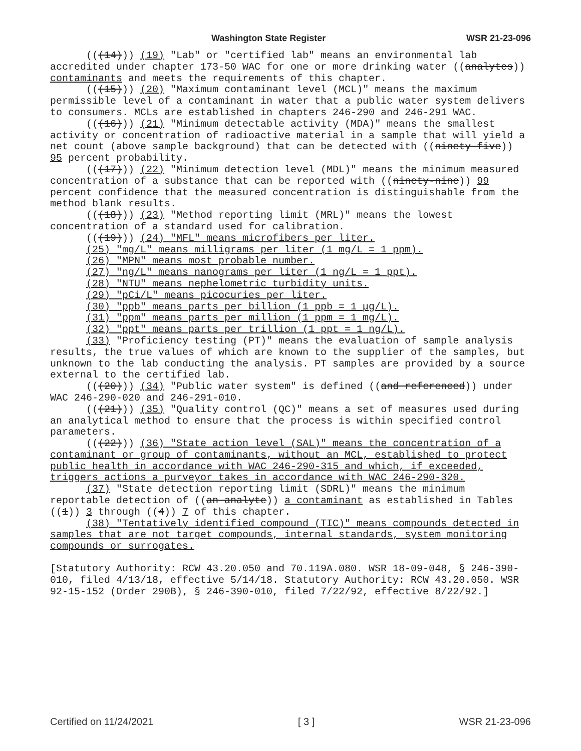Washington State Register WSR 21-23-096
(((14))) (19) "Lab" or "certified lab" means an environmental lab accredited under chapter 173-50 WAC for one or more drinking water ((analytes)) contaminants and meets the requirements of this chapter.
(((15))) (20) "Maximum contaminant level (MCL)" means the maximum permissible level of a contaminant in water that a public water system delivers to consumers. MCLs are established in chapters 246-290 and 246-291 WAC.
(((16))) (21) "Minimum detectable activity (MDA)" means the smallest activity or concentration of radioactive material in a sample that will yield a net count (above sample background) that can be detected with ((ninety-five)) 95 percent probability.
(((17))) (22) "Minimum detection level (MDL)" means the minimum measured concentration of a substance that can be reported with ((ninety-nine)) 99 percent confidence that the measured concentration is distinguishable from the method blank results.
(((18))) (23) "Method reporting limit (MRL)" means the lowest concentration of a standard used for calibration.
(((19))) (24) "MFL" means microfibers per liter.
(25) "mg/L" means milligrams per liter (1 mg/L = 1 ppm).
(26) "MPN" means most probable number.
(27) "ng/L" means nanograms per liter (1 ng/L = 1 ppt).
(28) "NTU" means nephelometric turbidity units.
(29) "pCi/L" means picocuries per liter.
(30) "ppb" means parts per billion (1 ppb = 1 μg/L).
(31) "ppm" means parts per million (1 ppm = 1 mg/L).
(32) "ppt" means parts per trillion (1 ppt = 1 ng/L).
(33) "Proficiency testing (PT)" means the evaluation of sample analysis results, the true values of which are known to the supplier of the samples, but unknown to the lab conducting the analysis. PT samples are provided by a source external to the certified lab.
(((20))) (34) "Public water system" is defined ((and referenced)) under WAC 246-290-020 and 246-291-010.
(((21))) (35) "Quality control (QC)" means a set of measures used during an analytical method to ensure that the process is within specified control parameters.
(((22))) (36) "State action level (SAL)" means the concentration of a contaminant or group of contaminants, without an MCL, established to protect public health in accordance with WAC 246-290-315 and which, if exceeded, triggers actions a purveyor takes in accordance with WAC 246-290-320.
(37) "State detection reporting limit (SDRL)" means the minimum reportable detection of ((an analyte)) a contaminant as established in Tables ((1)) 3 through ((4)) 7 of this chapter.
(38) "Tentatively identified compound (TIC)" means compounds detected in samples that are not target compounds, internal standards, system monitoring compounds or surrogates.
[Statutory Authority: RCW 43.20.050 and 70.119A.080. WSR 18-09-048, § 246-390-010, filed 4/13/18, effective 5/14/18. Statutory Authority: RCW 43.20.050. WSR 92-15-152 (Order 290B), § 246-390-010, filed 7/22/92, effective 8/22/92.]
Certified on 11/24/2021 [ 3 ] WSR 21-23-096